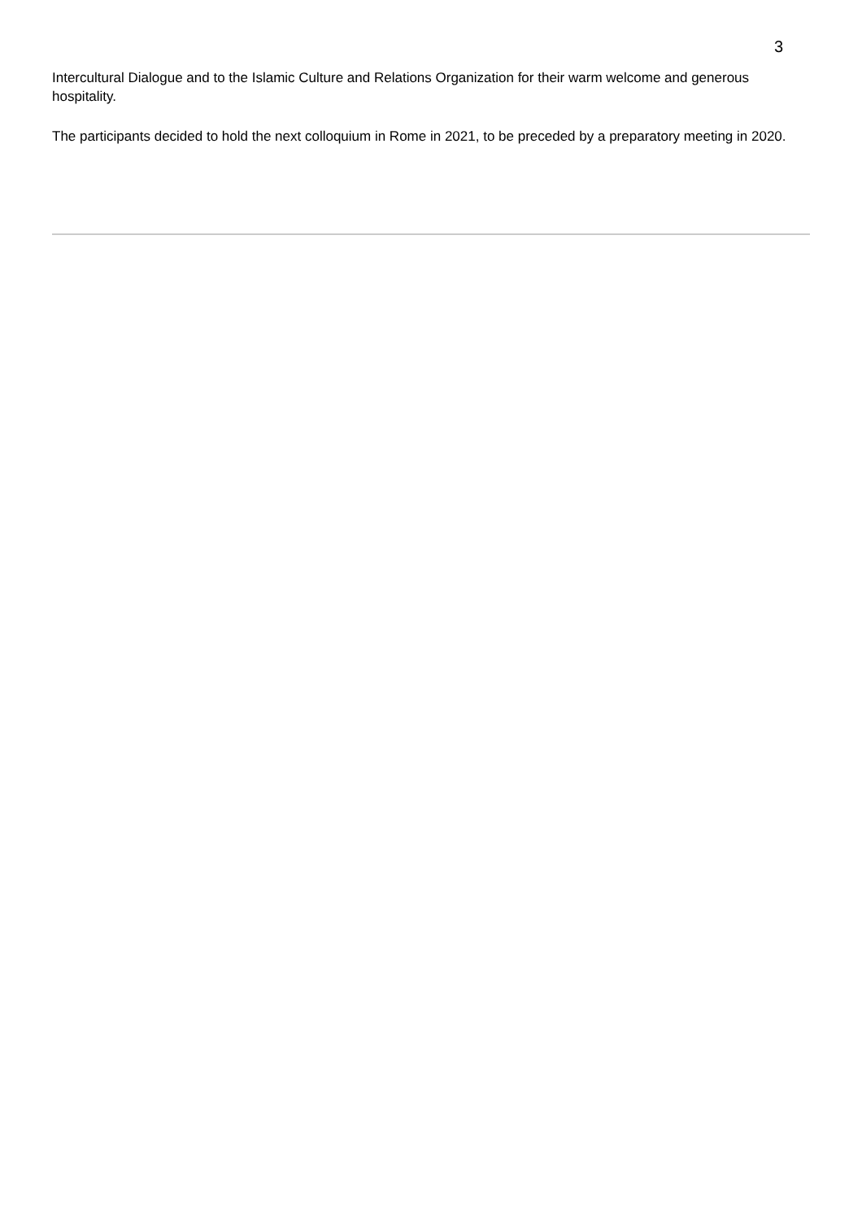3
Intercultural Dialogue and to the Islamic Culture and Relations Organization for their warm welcome and generous hospitality.
The participants decided to hold the next colloquium in Rome in 2021, to be preceded by a preparatory meeting in 2020.